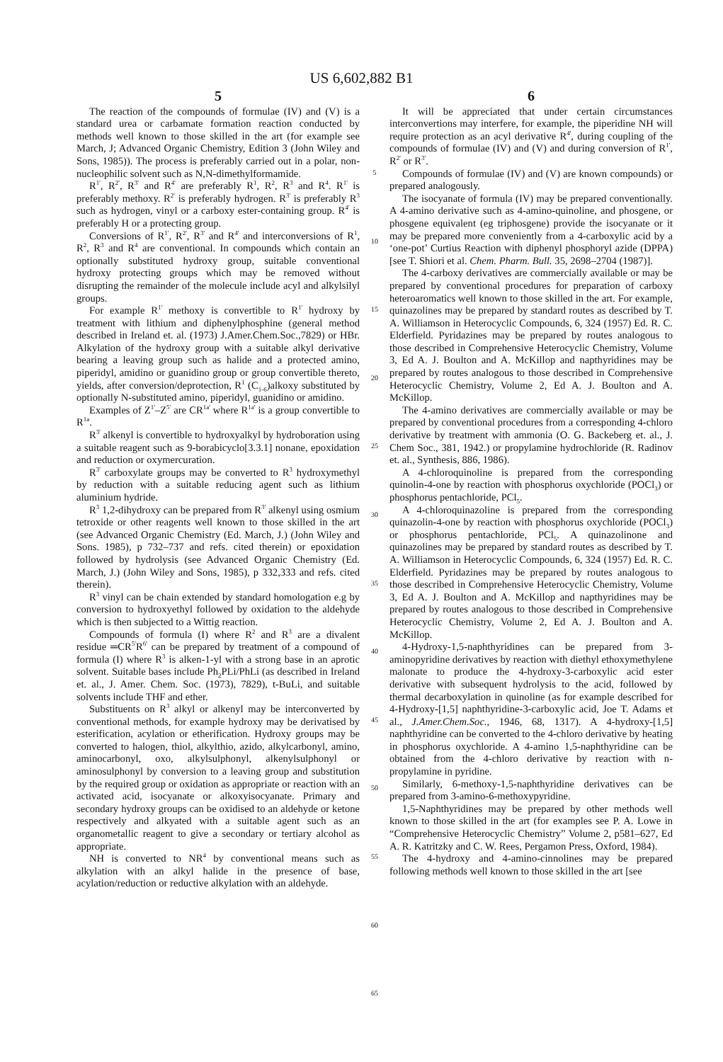US 6,602,882 B1
5
The reaction of the compounds of formulae (IV) and (V) is a standard urea or carbamate formation reaction conducted by methods well known to those skilled in the art (for example see March, J; Advanced Organic Chemistry, Edition 3 (John Wiley and Sons, 1985)). The process is preferably carried out in a polar, non-nucleophilic solvent such as N,N-dimethylformamide.
R<sup>1'</sup>, R<sup>2'</sup>, R<sup>3'</sup> and R<sup>4'</sup> are preferably R<sup>1</sup>, R<sup>2</sup>, R<sup>3</sup> and R<sup>4</sup>. R<sup>1'</sup> is preferably methoxy. R<sup>2'</sup> is preferably hydrogen. R<sup>3'</sup> is preferably R<sup>3</sup> such as hydrogen, vinyl or a carboxy ester-containing group. R<sup>4'</sup> is preferably H or a protecting group.
Conversions of R<sup>1'</sup>, R<sup>2'</sup>, R<sup>3'</sup> and R<sup>4'</sup> and interconversions of R<sup>1</sup>, R<sup>2</sup>, R<sup>3</sup> and R<sup>4</sup> are conventional. In compounds which contain an optionally substituted hydroxy group, suitable conventional hydroxy protecting groups which may be removed without disrupting the remainder of the molecule include acyl and alkylsilyl groups.
For example R<sup>1'</sup> methoxy is convertible to R<sup>1'</sup> hydroxy by treatment with lithium and diphenylphosphine (general method described in Ireland et. al. (1973) J.Amer.Chem.Soc.,7829) or HBr. Alkylation of the hydroxy group with a suitable alkyl derivative bearing a leaving group such as halide and a protected amino, piperidyl, amidino or guanidino group or group convertible thereto, yields, after conversion/deprotection, R<sup>1</sup> (C<sub>1-6</sub>)alkoxy substituted by optionally N-substituted amino, piperidyl, guanidino or amidino.
Examples of Z<sup>1'</sup>–Z<sup>5'</sup> are CR<sup>1a'</sup> where R<sup>1a'</sup> is a group convertible to R<sup>1a</sup>.
R<sup>3'</sup> alkenyl is convertible to hydroxyalkyl by hydroboration using a suitable reagent such as 9-borabicyclo[3.3.1] nonane, epoxidation and reduction or oxymercuration.
R<sup>3'</sup> carboxylate groups may be converted to R<sup>3</sup> hydroxymethyl by reduction with a suitable reducing agent such as lithium aluminium hydride.
R<sup>3</sup> 1,2-dihydroxy can be prepared from R<sup>3'</sup> alkenyl using osmium tetroxide or other reagents well known to those skilled in the art (see Advanced Organic Chemistry (Ed. March, J.) (John Wiley and Sons. 1985), p 732–737 and refs. cited therein) or epoxidation followed by hydrolysis (see Advanced Organic Chemistry (Ed. March, J.) (John Wiley and Sons, 1985), p 332,333 and refs. cited therein).
R<sup>3</sup> vinyl can be chain extended by standard homologation e.g by conversion to hydroxyethyl followed by oxidation to the aldehyde which is then subjected to a Wittig reaction.
Compounds of formula (I) where R<sup>2</sup> and R<sup>3</sup> are a divalent residue ═CR<sup>5'</sup>R<sup>6'</sup> can be prepared by treatment of a compound of formula (I) where R<sup>3</sup> is alken-1-yl with a strong base in an aprotic solvent. Suitable bases include Ph<sub>2</sub>PLi/PhLi (as described in Ireland et. al., J. Amer. Chem. Soc. (1973), 7829), t-BuLi, and suitable solvents include THF and ether.
Substituents on R<sup>3</sup> alkyl or alkenyl may be interconverted by conventional methods, for example hydroxy may be derivatised by esterification, acylation or etherification. Hydroxy groups may be converted to halogen, thiol, alkylthio, azido, alkylcarbonyl, amino, aminocarbonyl, oxo, alkylsulphonyl, alkenylsulphonyl or aminosulphonyl by conversion to a leaving group and substitution by the required group or oxidation as appropriate or reaction with an activated acid, isocyanate or alkoxyisocyanate. Primary and secondary hydroxy groups can be oxidised to an aldehyde or ketone respectively and alkyated with a suitable agent such as an organometallic reagent to give a secondary or tertiary alcohol as appropriate.
NH is converted to NR<sup>4</sup> by conventional means such as alkylation with an alkyl halide in the presence of base, acylation/reduction or reductive alkylation with an aldehyde.
5
10
15
20
25
30
35
40
45
50
55
60
65
6
It will be appreciated that under certain circumstances interconvertions may interfere, for example, the piperidine NH will require protection as an acyl derivative R<sup>4'</sup>, during coupling of the compounds of formulae (IV) and (V) and during conversion of R<sup>1'</sup>, R<sup>2'</sup> or R<sup>3'</sup>.
Compounds of formulae (IV) and (V) are known compounds) or prepared analogously.
The isocyanate of formula (IV) may be prepared conventionally. A 4-amino derivative such as 4-amino-quinoline, and phosgene, or phosgene equivalent (eg triphosgene) provide the isocyanate or it may be prepared more conveniently from a 4-carboxylic acid by a ‘one-pot’ Curtius Reaction with diphenyl phosphoryl azide (DPPA) [see T. Shiori et al. Chem. Pharm. Bull. 35, 2698–2704 (1987)].
The 4-carboxy derivatives are commercially available or may be prepared by conventional procedures for preparation of carboxy heteroaromatics well known to those skilled in the art. For example, quinazolines may be prepared by standard routes as described by T. A. Williamson in Heterocyclic Compounds, 6, 324 (1957) Ed. R. C. Elderfield. Pyridazines may be prepared by routes analogous to those described in Comprehensive Heterocyclic Chemistry, Volume 3, Ed A. J. Boulton and A. McKillop and napthyridines may be prepared by routes analogous to those described in Comprehensive Heterocyclic Chemistry, Volume 2, Ed A. J. Boulton and A. McKillop.
The 4-amino derivatives are commercially available or may be prepared by conventional procedures from a corresponding 4-chloro derivative by treatment with ammonia (O. G. Backeberg et. al., J. Chem Soc., 381, 1942.) or propylamine hydrochloride (R. Radinov et. al., Synthesis, 886, 1986).
A 4-chloroquinoline is prepared from the corresponding quinolin-4-one by reaction with phosphorus oxychloride (POCl<sub>3</sub>) or phosphorus pentachloride, PCl<sub>5</sub>.
A 4-chloroquinazoline is prepared from the corresponding quinazolin-4-one by reaction with phosphorus oxychloride (POCl<sub>3</sub>) or phosphorus pentachloride, PCl<sub>5</sub>. A quinazolinone and quinazolines may be prepared by standard routes as described by T. A. Williamson in Heterocyclic Compounds, 6, 324 (1957) Ed. R. C. Elderfield. Pyridazines may be prepared by routes analogous to those described in Comprehensive Heterocyclic Chemistry, Volume 3, Ed A. J. Boulton and A. McKillop and napthyridines may be prepared by routes analogous to those described in Comprehensive Heterocyclic Chemistry, Volume 2, Ed A. J. Boulton and A. McKillop.
4-Hydroxy-1,5-naphthyridines can be prepared from 3-aminopyridine derivatives by reaction with diethyl ethoxymethylene malonate to produce the 4-hydroxy-3-carboxylic acid ester derivative with subsequent hydrolysis to the acid, followed by thermal decarboxylation in quinoline (as for example described for 4-Hydroxy-[1,5] naphthyridine-3-carboxylic acid, Joe T. Adams et al., J.Amer.Chem.Soc., 1946, 68, 1317). A 4-hydroxy-[1,5] naphthyridine can be converted to the 4-chloro derivative by heating in phosphorus oxychloride. A 4-amino 1,5-naphthyridine can be obtained from the 4-chloro derivative by reaction with n-propylamine in pyridine.
Similarly, 6-methoxy-1,5-naphthyridine derivatives can be prepared from 3-amino-6-methoxypyridine.
1,5-Naphthyridines may be prepared by other methods well known to those skilled in the art (for examples see P. A. Lowe in “Comprehensive Heterocyclic Chemistry” Volume 2, p581–627, Ed A. R. Katritzky and C. W. Rees, Pergamon Press, Oxford, 1984).
The 4-hydroxy and 4-amino-cinnolines may be prepared following methods well known to those skilled in the art [see